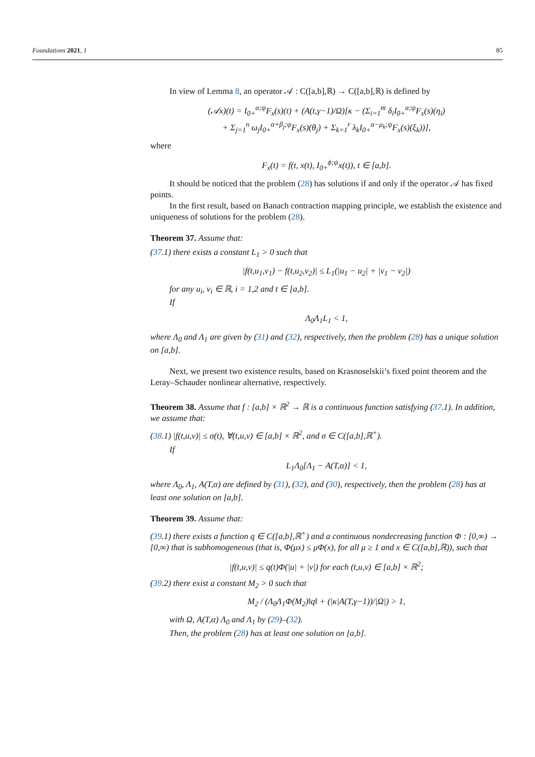Foundations 2021, 1 85
In view of Lemma 8, an operator 𝒜 : C([a,b],ℝ) → C([a,b],ℝ) is defined by
(𝒜x)(t) = I<sub>0+</sub><sup>α;ψ</sup>F<sub>x</sub>(s)(t) + (A(t,γ−1)/Ω)[κ − (Σ<sub>i=1</sub><sup>m</sup> δ<sub>i</sub>I<sub>0+</sub><sup>α;ψ</sup>F<sub>x</sub>(s)(η<sub>i</sub>)
+ Σ<sub>j=1</sub><sup>n</sup> ω<sub>j</sub>I<sub>0+</sub><sup>α+β<sub>j</sub>;ψ</sup>F<sub>x</sub>(s)(θ<sub>j</sub>) + Σ<sub>k=1</sub><sup>r</sup> λ<sub>k</sub>I<sub>0+</sub><sup>α−μ<sub>k</sub>;ψ</sup>F<sub>x</sub>(s)(ξ<sub>k</sub>))],
where
F<sub>x</sub>(t) = f(t, x(t), I<sub>0+</sub><sup>ϕ;ψ</sup>x(t)), t ∈ [a,b].
It should be noticed that the problem (28) has solutions if and only if the operator 𝒜 has fixed points.
In the first result, based on Banach contraction mapping principle, we establish the existence and uniqueness of solutions for the problem (28).
Theorem 37. Assume that:
(37.1) there exists a constant L<sub>1</sub> > 0 such that
|f(t,u<sub>1</sub>,v<sub>1</sub>) − f(t,u<sub>2</sub>,v<sub>2</sub>)| ≤ L<sub>1</sub>(|u<sub>1</sub> − u<sub>2</sub>| + |v<sub>1</sub> − v<sub>2</sub>|)
for any u<sub>i</sub>, v<sub>i</sub> ∈ ℝ, i = 1,2 and t ∈ [a,b].
If
Λ<sub>0</sub>Λ<sub>1</sub>L<sub>1</sub> < 1,
where Λ<sub>0</sub> and Λ<sub>1</sub> are given by (31) and (32), respectively, then the problem (28) has a unique solution on [a,b].
Next, we present two existence results, based on Krasnoselskii’s fixed point theorem and the Leray–Schauder nonlinear alternative, respectively.
Theorem 38. Assume that f : [a,b] × ℝ<sup>2</sup> → ℝ is a continuous function satisfying (37.1). In addition, we assume that:
(38.1) |f(t,u,v)| ≤ σ(t), ∀(t,u,v) ∈ [a,b] × ℝ<sup>2</sup>, and σ ∈ C([a,b],ℝ<sup>+</sup>).
If
L<sub>1</sub>Λ<sub>0</sub>[Λ<sub>1</sub> − A(T,α)] < 1,
where Λ<sub>0</sub>, Λ<sub>1</sub>, A(T,α) are defined by (31), (32), and (30), respectively, then the problem (28) has at least one solution on [a,b].
Theorem 39. Assume that:
(39.1) there exists a function q ∈ C([a,b],ℝ<sup>+</sup>) and a continuous nondecreasing function Φ : [0,∞) → [0,∞) that is subhomogeneous (that is, Φ(μx) ≤ μΦ(x), for all μ ≥ 1 and x ∈ C([a,b],ℝ)), such that
|f(t,u,v)| ≤ q(t)Φ(|u| + |v|) for each (t,u,v) ∈ [a,b] × ℝ<sup>2</sup>;
(39.2) there exist a constant M<sub>2</sub> > 0 such that
M<sub>2</sub> / (Λ<sub>0</sub>Λ<sub>1</sub>Φ(M<sub>2</sub>)‖q‖ + (|κ|A(T,γ−1))/|Ω|) > 1,
with Ω, A(T,α) Λ<sub>0</sub> and Λ<sub>1</sub> by (29)–(32).
Then, the problem (28) has at least one solution on [a,b].